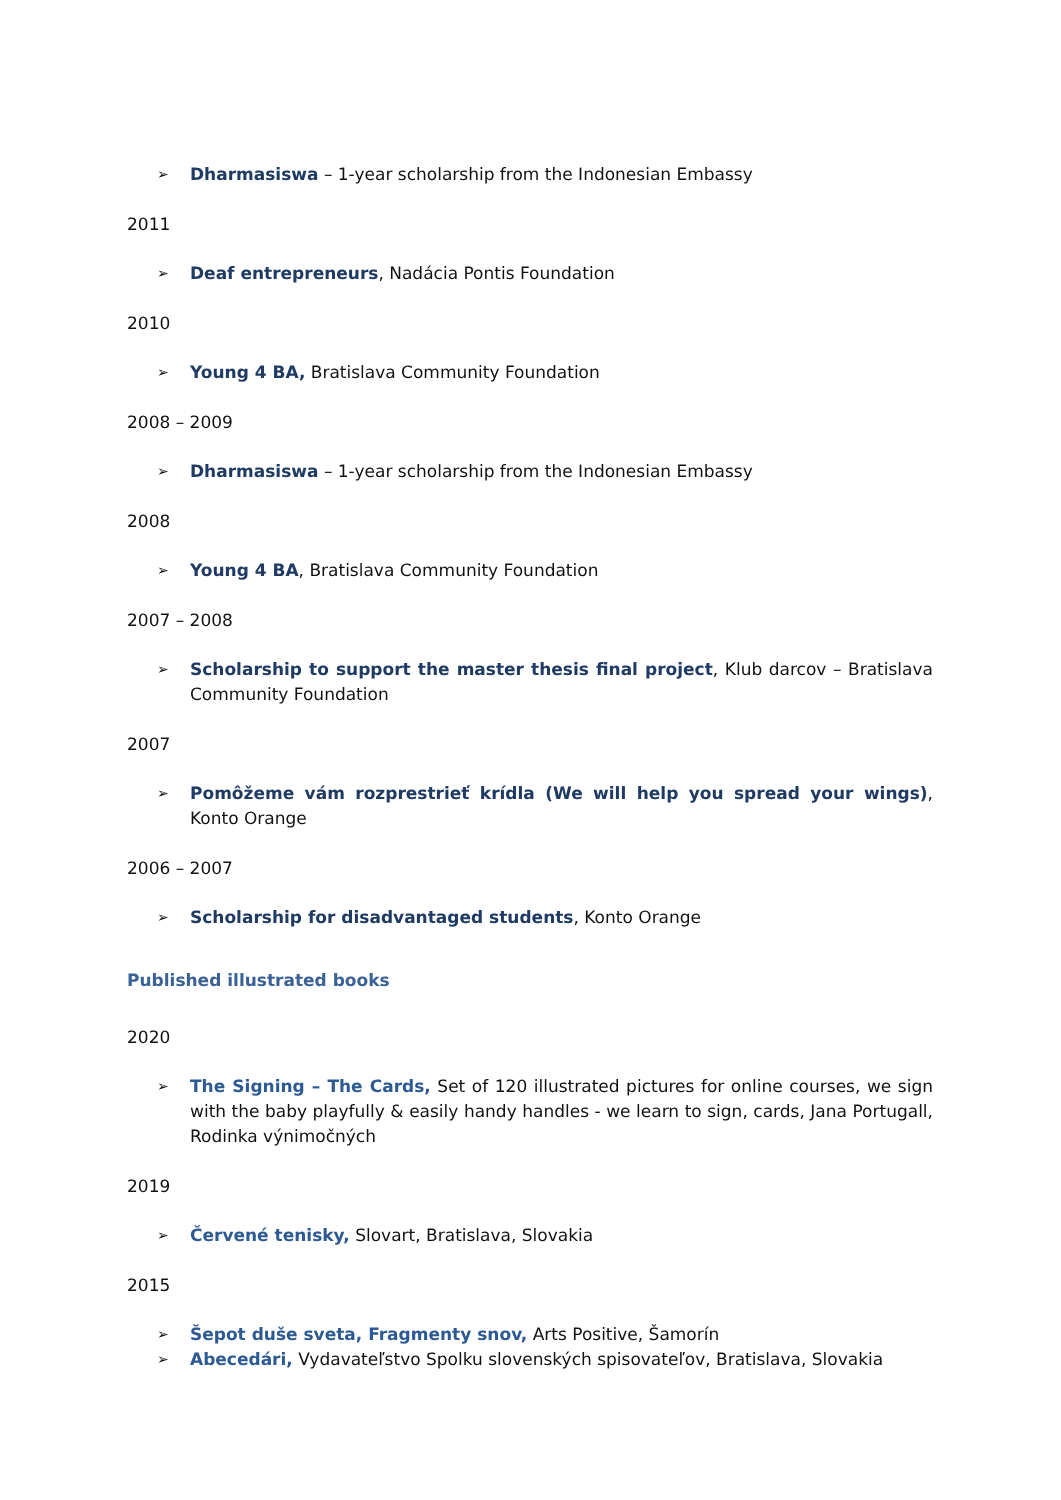➢ Dharmasiswa – 1-year scholarship from the Indonesian Embassy
2011
➢ Deaf entrepreneurs, Nadácia Pontis Foundation
2010
➢ Young 4 BA, Bratislava Community Foundation
2008 – 2009
➢ Dharmasiswa – 1-year scholarship from the Indonesian Embassy
2008
➢ Young 4 BA, Bratislava Community Foundation
2007 – 2008
➢ Scholarship to support the master thesis final project, Klub darcov – Bratislava Community Foundation
2007
➢ Pomôžeme vám rozprestrieť krídla (We will help you spread your wings), Konto Orange
2006 – 2007
➢ Scholarship for disadvantaged students, Konto Orange
Published illustrated books
2020
➢ The Signing – The Cards, Set of 120 illustrated pictures for online courses, we sign with the baby playfully & easily handy handles - we learn to sign, cards, Jana Portugall, Rodinka výnimočných
2019
➢ Červené tenisky, Slovart, Bratislava, Slovakia
2015
➢ Šepot duše sveta, Fragmenty snov, Arts Positive, Šamorín
➢ Abecedári, Vydavateľstvo Spolku slovenských spisovateľov, Bratislava, Slovakia